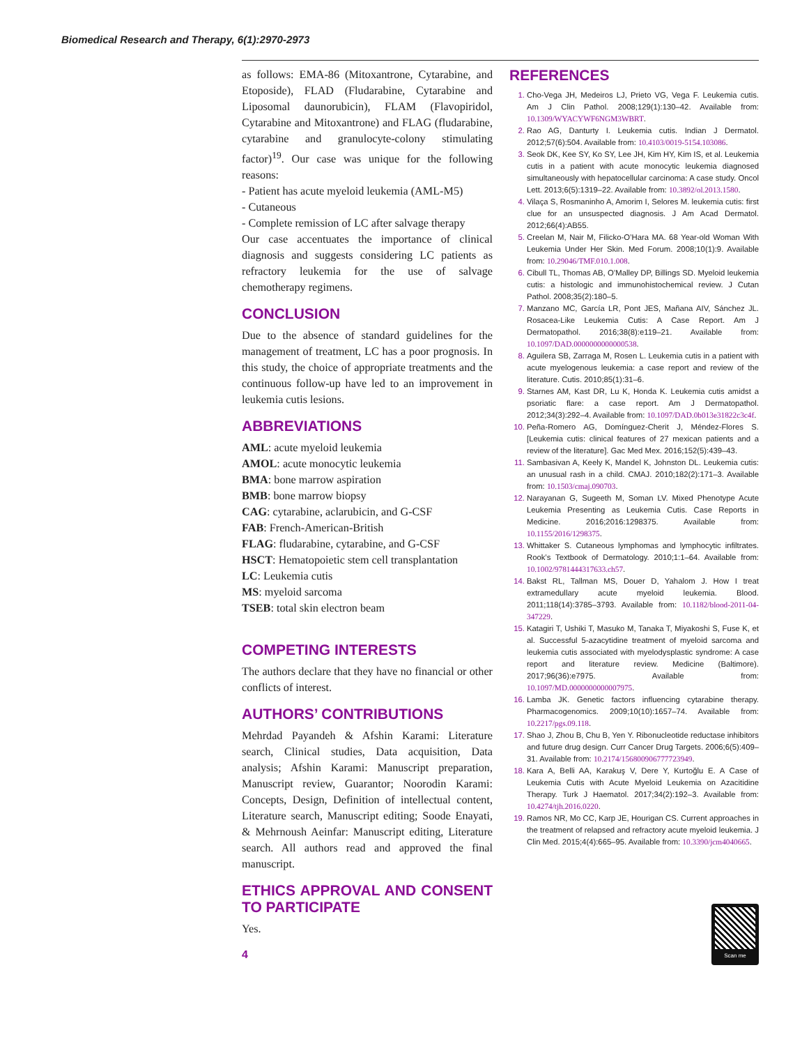Biomedical Research and Therapy, 6(1):2970-2973
as follows: EMA-86 (Mitoxantrone, Cytarabine, and Etoposide), FLAD (Fludarabine, Cytarabine and Liposomal daunorubicin), FLAM (Flavopiridol, Cytarabine and Mitoxantrone) and FLAG (fludarabine, cytarabine and granulocyte-colony stimulating factor)<sup>19</sup>. Our case was unique for the following reasons:
- Patient has acute myeloid leukemia (AML-M5)
- Cutaneous
- Complete remission of LC after salvage therapy
Our case accentuates the importance of clinical diagnosis and suggests considering LC patients as refractory leukemia for the use of salvage chemotherapy regimens.
CONCLUSION
Due to the absence of standard guidelines for the management of treatment, LC has a poor prognosis. In this study, the choice of appropriate treatments and the continuous follow-up have led to an improvement in leukemia cutis lesions.
ABBREVIATIONS
AML: acute myeloid leukemia
AMOL: acute monocytic leukemia
BMA: bone marrow aspiration
BMB: bone marrow biopsy
CAG: cytarabine, aclarubicin, and G-CSF
FAB: French-American-British
FLAG: fludarabine, cytarabine, and G-CSF
HSCT: Hematopoietic stem cell transplantation
LC: Leukemia cutis
MS: myeloid sarcoma
TSEB: total skin electron beam
COMPETING INTERESTS
The authors declare that they have no financial or other conflicts of interest.
AUTHORS’ CONTRIBUTIONS
Mehrdad Payandeh & Afshin Karami: Literature search, Clinical studies, Data acquisition, Data analysis; Afshin Karami: Manuscript preparation, Manuscript review, Guarantor; Noorodin Karami: Concepts, Design, Definition of intellectual content, Literature search, Manuscript editing; Soode Enayati, & Mehrnoush Aeinfar: Manuscript editing, Literature search. All authors read and approved the final manuscript.
ETHICS APPROVAL AND CONSENT TO PARTICIPATE
Yes.
REFERENCES
Cho-Vega JH, Medeiros LJ, Prieto VG, Vega F. Leukemia cutis. Am J Clin Pathol. 2008;129(1):130–42. Available from: 10.1309/WYACYWF6NGM3WBRT.
Rao AG, Danturty I. Leukemia cutis. Indian J Dermatol. 2012;57(6):504. Available from: 10.4103/0019-5154.103086.
Seok DK, Kee SY, Ko SY, Lee JH, Kim HY, Kim IS, et al. Leukemia cutis in a patient with acute monocytic leukemia diagnosed simultaneously with hepatocellular carcinoma: A case study. Oncol Lett. 2013;6(5):1319–22. Available from: 10.3892/ol.2013.1580.
Vilaça S, Rosmaninho A, Amorim I, Selores M. leukemia cutis: first clue for an unsuspected diagnosis. J Am Acad Dermatol. 2012;66(4):AB55.
Creelan M, Nair M, Filicko-O’Hara MA. 68 Year-old Woman With Leukemia Under Her Skin. Med Forum. 2008;10(1):9. Available from: 10.29046/TMF.010.1.008.
Cibull TL, Thomas AB, O’Malley DP, Billings SD. Myeloid leukemia cutis: a histologic and immunohistochemical review. J Cutan Pathol. 2008;35(2):180–5.
Manzano MC, García LR, Pont JES, Mañana AIV, Sánchez JL. Rosacea-Like Leukemia Cutis: A Case Report. Am J Dermatopathol. 2016;38(8):e119–21. Available from: 10.1097/DAD.0000000000000538.
Aguilera SB, Zarraga M, Rosen L. Leukemia cutis in a patient with acute myelogenous leukemia: a case report and review of the literature. Cutis. 2010;85(1):31–6.
Starnes AM, Kast DR, Lu K, Honda K. Leukemia cutis amidst a psoriatic flare: a case report. Am J Dermatopathol. 2012;34(3):292–4. Available from: 10.1097/DAD.0b013e31822c3c4f.
Peña-Romero AG, Domínguez-Cherit J, Méndez-Flores S. [Leukemia cutis: clinical features of 27 mexican patients and a review of the literature]. Gac Med Mex. 2016;152(5):439–43.
Sambasivan A, Keely K, Mandel K, Johnston DL. Leukemia cutis: an unusual rash in a child. CMAJ. 2010;182(2):171–3. Available from: 10.1503/cmaj.090703.
Narayanan G, Sugeeth M, Soman LV. Mixed Phenotype Acute Leukemia Presenting as Leukemia Cutis. Case Reports in Medicine. 2016;2016:1298375. Available from: 10.1155/2016/1298375.
Whittaker S. Cutaneous lymphomas and lymphocytic infiltrates. Rook’s Textbook of Dermatology. 2010;1:1–64. Available from: 10.1002/9781444317633.ch57.
Bakst RL, Tallman MS, Douer D, Yahalom J. How I treat extramedullary acute myeloid leukemia. Blood. 2011;118(14):3785–3793. Available from: 10.1182/blood-2011-04-347229.
Katagiri T, Ushiki T, Masuko M, Tanaka T, Miyakoshi S, Fuse K, et al. Successful 5-azacytidine treatment of myeloid sarcoma and leukemia cutis associated with myelodysplastic syndrome: A case report and literature review. Medicine (Baltimore). 2017;96(36):e7975. Available from: 10.1097/MD.0000000000007975.
Lamba JK. Genetic factors influencing cytarabine therapy. Pharmacogenomics. 2009;10(10):1657–74. Available from: 10.2217/pgs.09.118.
Shao J, Zhou B, Chu B, Yen Y. Ribonucleotide reductase inhibitors and future drug design. Curr Cancer Drug Targets. 2006;6(5):409–31. Available from: 10.2174/156800906777723949.
Kara A, Belli AA, Karakuş V, Dere Y, Kurtoğlu E. A Case of Leukemia Cutis with Acute Myeloid Leukemia on Azacitidine Therapy. Turk J Haematol. 2017;34(2):192–3. Available from: 10.4274/tjh.2016.0220.
Ramos NR, Mo CC, Karp JE, Hourigan CS. Current approaches in the treatment of relapsed and refractory acute myeloid leukemia. J Clin Med. 2015;4(4):665–95. Available from: 10.3390/jcm4040665.
4
Scan me